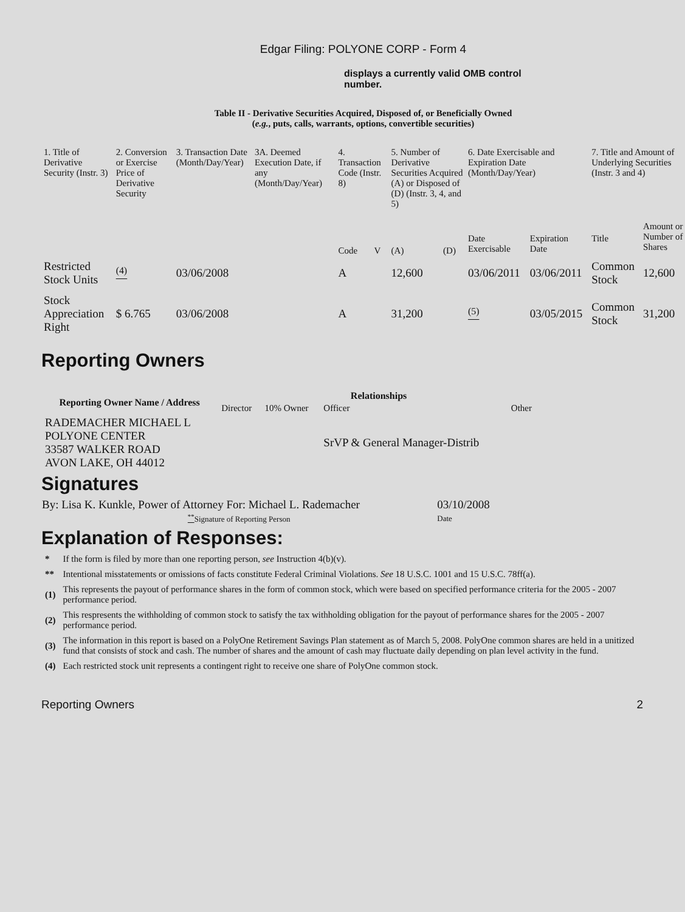Edgar Filing: POLYONE CORP - Form 4
displays a currently valid OMB control number.
Table II - Derivative Securities Acquired, Disposed of, or Beneficially Owned
(e.g., puts, calls, warrants, options, convertible securities)
| 1. Title of Derivative Security (Instr. 3) | 2. Conversion or Exercise Price of Derivative Security | 3. Transaction Date (Month/Day/Year) | 3A. Deemed Execution Date, if any (Month/Day/Year) | 4. Transaction Code (Instr. 8) | | 5. Number of Derivative Securities Acquired (A) or Disposed of (D) (Instr. 3, 4, and 5) | | 6. Date Exercisable and Expiration Date (Month/Day/Year) | | 7. Title and Amount of Underlying Securities (Instr. 3 and 4) | |
| | | | | Code | V | (A) | (D) | Date Exercisable | Expiration Date | Title | Amount or Number of Shares |
| Restricted Stock Units | <sup>(4)</sup> | 03/06/2008 | | A | | 12,600 | | 03/06/2011 | 03/06/2011 | Common Stock | 12,600 |
| Stock Appreciation Right | $ 6.765 | 03/06/2008 | | A | | 31,200 | | <sup>(5)</sup> | 03/05/2015 | Common Stock | 31,200 |
Reporting Owners
| Reporting Owner Name / Address | Relationships | | | |
| --- | --- | --- | --- | --- |
| | Director | 10% Owner | Officer | Other |
| RADEMACHER MICHAEL L POLYONE CENTER 33587 WALKER ROAD AVON LAKE, OH 44012 | | | SrVP & General Manager-Distrib | |
Signatures
| By: Lisa K. Kunkle, Power of Attorney For: Michael L. Rademacher | 03/10/2008 |
| <sup>**</sup> Signature of Reporting Person | Date |
Explanation of Responses:
| * | If the form is filed by more than one reporting person, see Instruction 4(b)(v). |
| ** | Intentional misstatements or omissions of facts constitute Federal Criminal Violations. See 18 U.S.C. 1001 and 15 U.S.C. 78ff(a). |
| (1) | This represents the payout of performance shares in the form of common stock, which were based on specified performance criteria for the 2005 - 2007 performance period. |
| (2) | This respresents the withholding of common stock to satisfy the tax withholding obligation for the payout of performance shares for the 2005 - 2007 performance period. |
| (3) | The information in this report is based on a PolyOne Retirement Savings Plan statement as of March 5, 2008. PolyOne common shares are held in a unitized fund that consists of stock and cash. The number of shares and the amount of cash may fluctuate daily depending on plan level activity in the fund. |
| (4) | Each restricted stock unit represents a contingent right to receive one share of PolyOne common stock. |
Reporting Owners 2